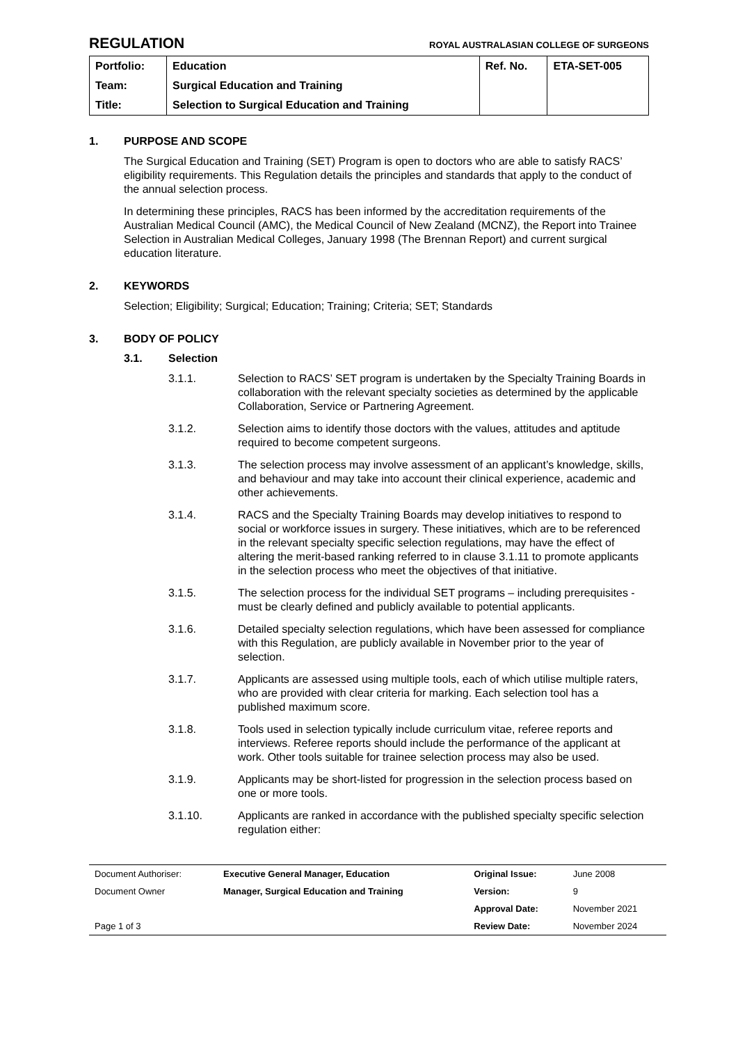REGULATION
ROYAL AUSTRALASIAN COLLEGE OF SURGEONS
| Portfolio: | Education | Ref. No. | ETA-SET-005 |
| Team: | Surgical Education and Training | | |
| Title: | Selection to Surgical Education and Training | | |
1. PURPOSE AND SCOPE
The Surgical Education and Training (SET) Program is open to doctors who are able to satisfy RACS’ eligibility requirements. This Regulation details the principles and standards that apply to the conduct of the annual selection process.
In determining these principles, RACS has been informed by the accreditation requirements of the Australian Medical Council (AMC), the Medical Council of New Zealand (MCNZ), the Report into Trainee Selection in Australian Medical Colleges, January 1998 (The Brennan Report) and current surgical education literature.
2. KEYWORDS
Selection; Eligibility; Surgical; Education; Training; Criteria; SET; Standards
3. BODY OF POLICY
3.1. Selection
3.1.1. Selection to RACS’ SET program is undertaken by the Specialty Training Boards in collaboration with the relevant specialty societies as determined by the applicable Collaboration, Service or Partnering Agreement.
3.1.2. Selection aims to identify those doctors with the values, attitudes and aptitude required to become competent surgeons.
3.1.3. The selection process may involve assessment of an applicant’s knowledge, skills, and behaviour and may take into account their clinical experience, academic and other achievements.
3.1.4. RACS and the Specialty Training Boards may develop initiatives to respond to social or workforce issues in surgery. These initiatives, which are to be referenced in the relevant specialty specific selection regulations, may have the effect of altering the merit-based ranking referred to in clause 3.1.11 to promote applicants in the selection process who meet the objectives of that initiative.
3.1.5. The selection process for the individual SET programs – including prerequisites - must be clearly defined and publicly available to potential applicants.
3.1.6. Detailed specialty selection regulations, which have been assessed for compliance with this Regulation, are publicly available in November prior to the year of selection.
3.1.7. Applicants are assessed using multiple tools, each of which utilise multiple raters, who are provided with clear criteria for marking. Each selection tool has a published maximum score.
3.1.8. Tools used in selection typically include curriculum vitae, referee reports and interviews. Referee reports should include the performance of the applicant at work. Other tools suitable for trainee selection process may also be used.
3.1.9. Applicants may be short-listed for progression in the selection process based on one or more tools.
3.1.10. Applicants are ranked in accordance with the published specialty specific selection regulation either:
| Document Authoriser: | Executive General Manager, Education | Original Issue: | June 2008 |
| Document Owner | Manager, Surgical Education and Training | Version: | 9 |
| | | Approval Date: | November 2021 |
| Page 1 of 3 | | Review Date: | November 2024 |